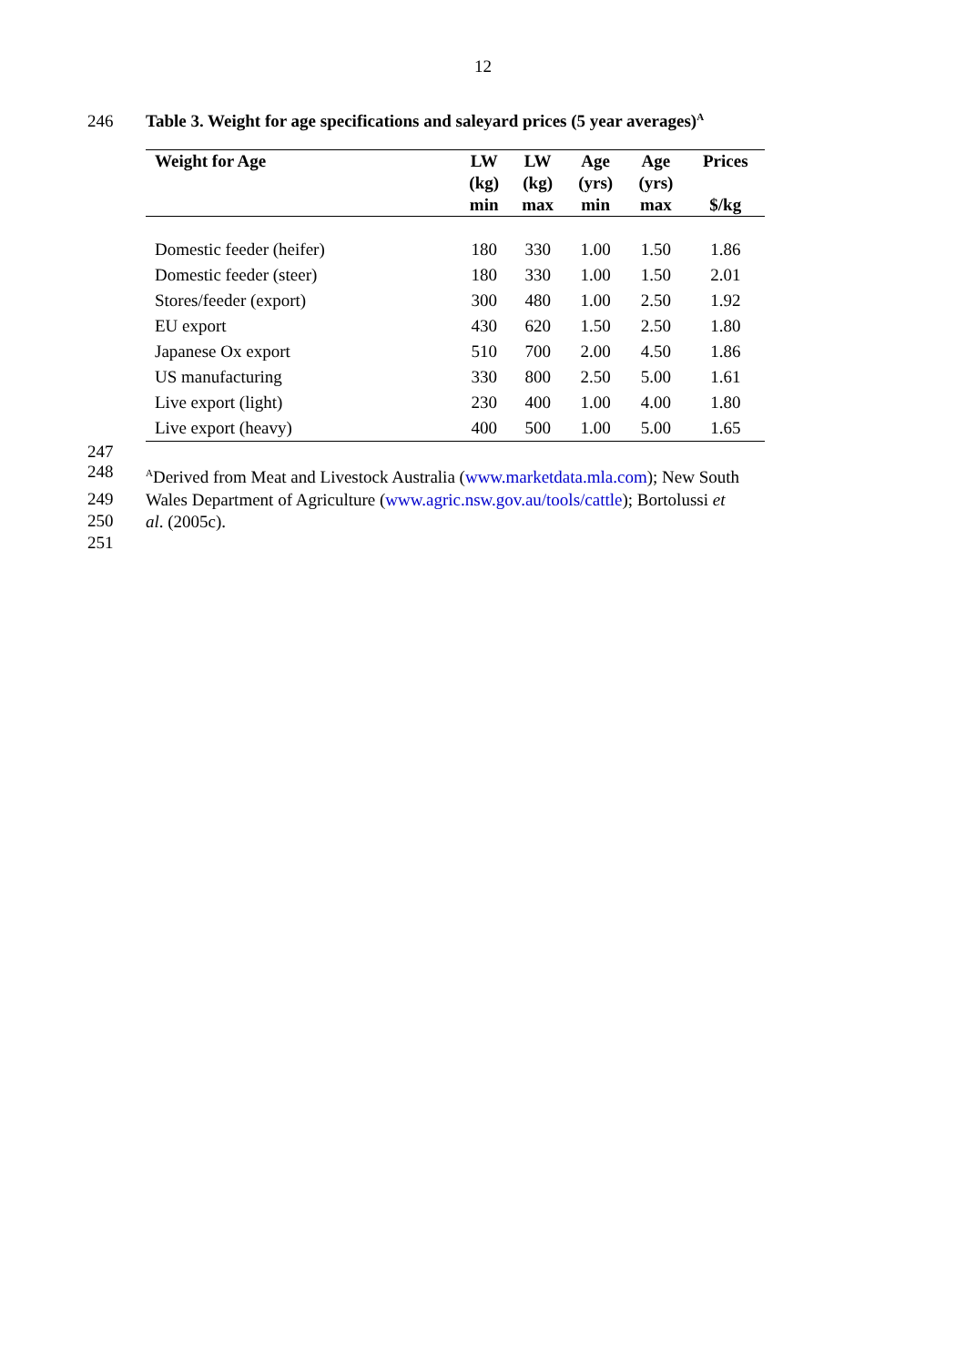12
246 Table 3. Weight for age specifications and saleyard prices (5 year averages)<sup>A</sup>
| Weight for Age | LW (kg) min | LW (kg) max | Age (yrs) min | Age (yrs) max | Prices $/kg |
| --- | --- | --- | --- | --- | --- |
| Domestic feeder (heifer) | 180 | 330 | 1.00 | 1.50 | 1.86 |
| Domestic feeder (steer) | 180 | 330 | 1.00 | 1.50 | 2.01 |
| Stores/feeder (export) | 300 | 480 | 1.00 | 2.50 | 1.92 |
| EU export | 430 | 620 | 1.50 | 2.50 | 1.80 |
| Japanese Ox export | 510 | 700 | 2.00 | 4.50 | 1.86 |
| US manufacturing | 330 | 800 | 2.50 | 5.00 | 1.61 |
| Live export (light) | 230 | 400 | 1.00 | 4.00 | 1.80 |
| Live export (heavy) | 400 | 500 | 1.00 | 5.00 | 1.65 |
247
248
<sup>A</sup>Derived from Meat and Livestock Australia (www.marketdata.mla.com); New South
249
Wales Department of Agriculture (www.agric.nsw.gov.au/tools/cattle); Bortolussi et
250
al. (2005c).
251